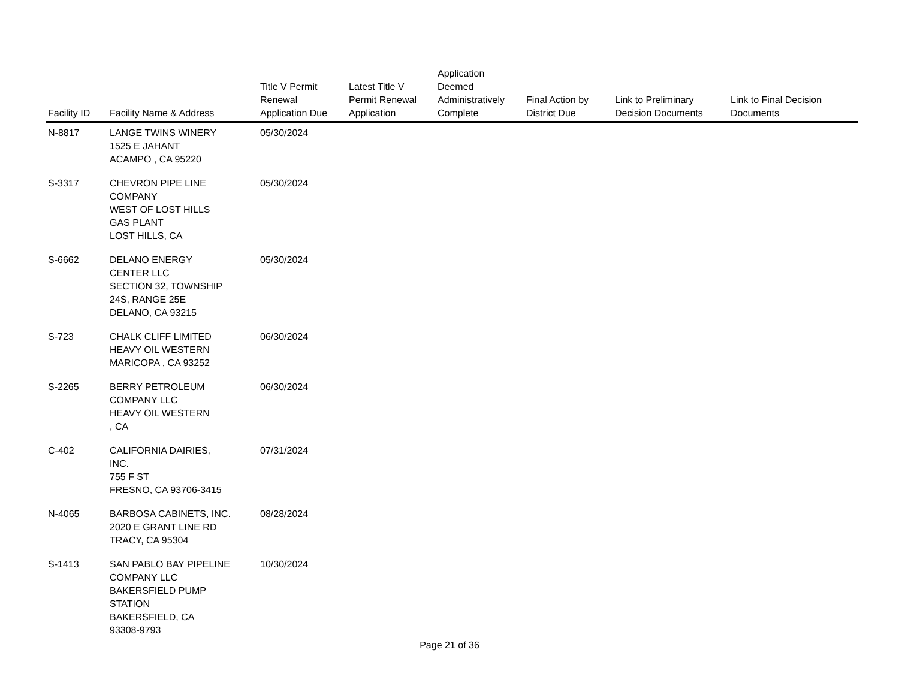| Facility ID | Facility Name & Address | Title V Permit Renewal Application Due | Latest Title V Permit Renewal Application | Application Deemed Administratively Complete | Final Action by District Due | Link to Preliminary Decision Documents | Link to Final Decision Documents |
| --- | --- | --- | --- | --- | --- | --- | --- |
| N-8817 | LANGE TWINS WINERY 1525 E JAHANT ACAMPO , CA 95220 | 05/30/2024 | | | | | |
| S-3317 | CHEVRON PIPE LINE COMPANY WEST OF LOST HILLS GAS PLANT LOST HILLS, CA | 05/30/2024 | | | | | |
| S-6662 | DELANO ENERGY CENTER LLC SECTION 32, TOWNSHIP 24S, RANGE 25E DELANO, CA 93215 | 05/30/2024 | | | | | |
| S-723 | CHALK CLIFF LIMITED HEAVY OIL WESTERN MARICOPA , CA 93252 | 06/30/2024 | | | | | |
| S-2265 | BERRY PETROLEUM COMPANY LLC HEAVY OIL WESTERN , CA | 06/30/2024 | | | | | |
| C-402 | CALIFORNIA DAIRIES, INC. 755 F ST FRESNO, CA 93706-3415 | 07/31/2024 | | | | | |
| N-4065 | BARBOSA CABINETS, INC. 2020 E GRANT LINE RD TRACY, CA 95304 | 08/28/2024 | | | | | |
| S-1413 | SAN PABLO BAY PIPELINE COMPANY LLC BAKERSFIELD PUMP STATION BAKERSFIELD, CA 93308-9793 | 10/30/2024 | | | | | |
Page 21 of 36